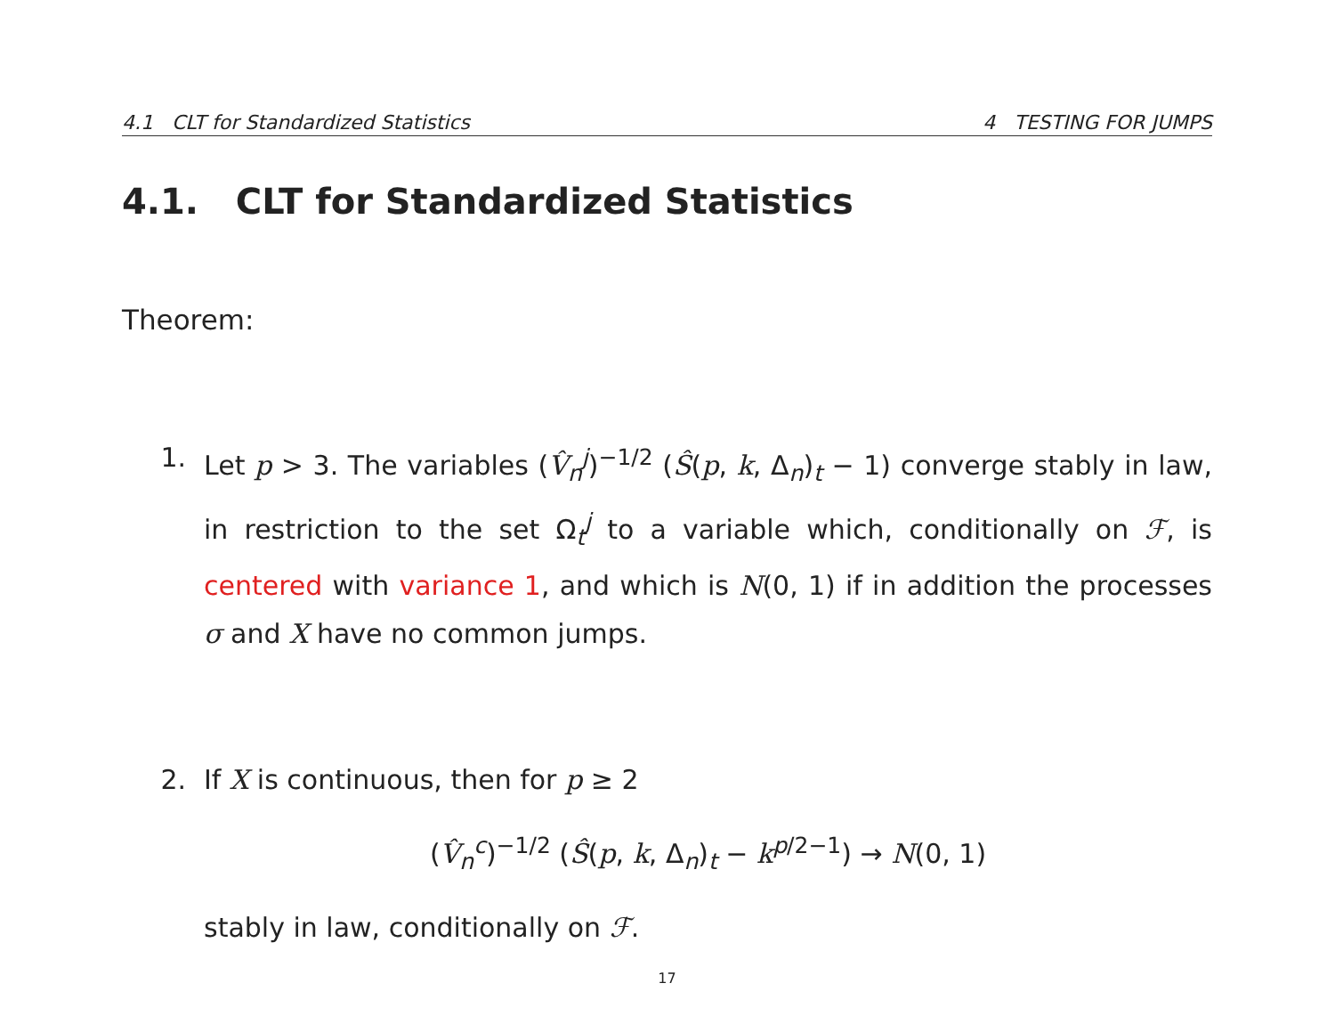4.1 CLT for Standardized Statistics 4 TESTING FOR JUMPS
4.1. CLT for Standardized Statistics
Theorem:
1. Let p > 3. The variables (V̂<sub>n</sub><sup>j</sup>)<sup>−1/2</sup> (Ŝ(p, k, Δ<sub>n</sub>)<sub>t</sub> − 1) converge stably in law, in restriction to the set Ω<sub>t</sub><sup>j</sup> to a variable which, conditionally on ℱ, is centered with variance 1, and which is N(0, 1) if in addition the processes σ and X have no common jumps.
2. If X is continuous, then for p ≥ 2
(V̂<sub>n</sub><sup>c</sup>)<sup>−1/2</sup> (Ŝ(p, k, Δ<sub>n</sub>)<sub>t</sub> − k<sup>p/2−1</sup>) → N(0, 1)
stably in law, conditionally on ℱ.
17